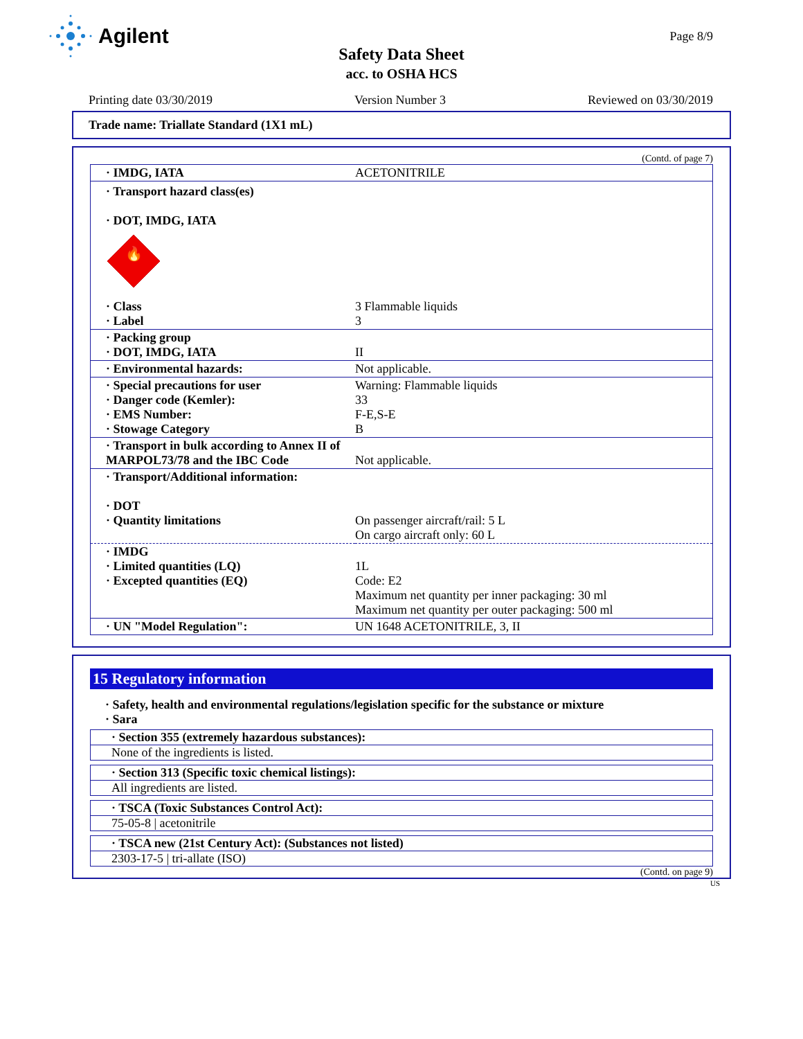Agilent
Page 8/9
Safety Data Sheet
acc. to OSHA HCS
Printing date 03/30/2019 Version Number 3 Reviewed on 03/30/2019
Trade name: Triallate Standard (1X1 mL)
(Contd. of page 7)
| · IMDG, IATA | ACETONITRILE |
| · Transport hazard class(es) · DOT, IMDG, IATA 🔥 | |
| · Class · Label | 3 Flammable liquids 3 |
| · Packing group · DOT, IMDG, IATA | II |
| · Environmental hazards: | Not applicable. |
| · Special precautions for user · Danger code (Kemler): · EMS Number: · Stowage Category | Warning: Flammable liquids 33 F-E,S-E B |
| · Transport in bulk according to Annex II of MARPOL73/78 and the IBC Code | Not applicable. |
| · Transport/Additional information: · DOT · Quantity limitations | On passenger aircraft/rail: 5 L On cargo aircraft only: 60 L |
| · IMDG · Limited quantities (LQ) · Excepted quantities (EQ) | 1L Code: E2 Maximum net quantity per inner packaging: 30 ml Maximum net quantity per outer packaging: 500 ml |
| · UN "Model Regulation": | UN 1648 ACETONITRILE, 3, II |
15 Regulatory information
· Safety, health and environmental regulations/legislation specific for the substance or mixture
· Sara
· Section 355 (extremely hazardous substances):
None of the ingredients is listed.
· Section 313 (Specific toxic chemical listings):
All ingredients are listed.
· TSCA (Toxic Substances Control Act):
75-05-8 | acetonitrile
· TSCA new (21st Century Act): (Substances not listed)
2303-17-5 | tri-allate (ISO)
(Contd. on page 9)
US